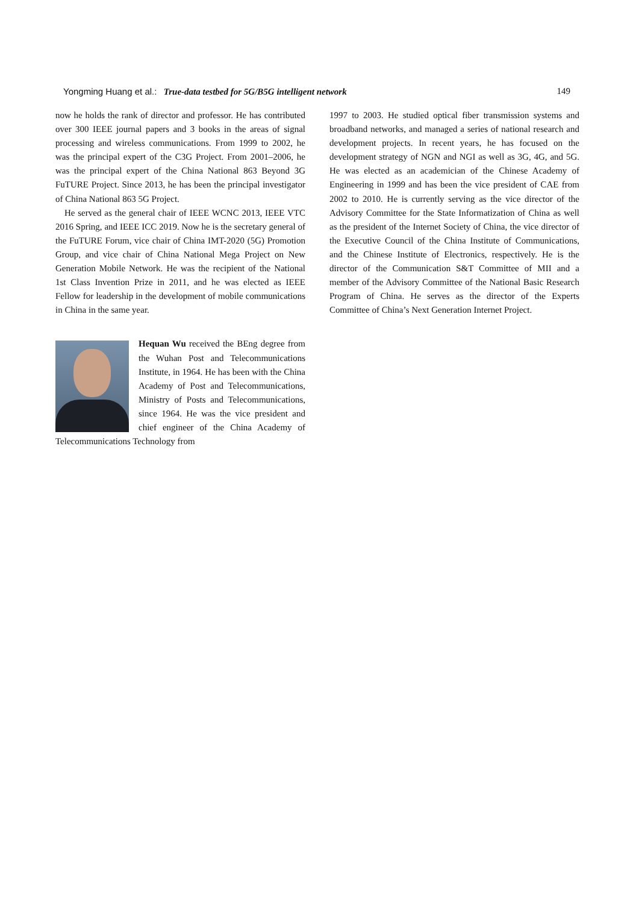Yongming Huang et al.: True-data testbed for 5G/B5G intelligent network
149
now he holds the rank of director and professor. He has contributed over 300 IEEE journal papers and 3 books in the areas of signal processing and wireless communications. From 1999 to 2002, he was the principal expert of the C3G Project. From 2001–2006, he was the principal expert of the China National 863 Beyond 3G FuTURE Project. Since 2013, he has been the principal investigator of China National 863 5G Project.
He served as the general chair of IEEE WCNC 2013, IEEE VTC 2016 Spring, and IEEE ICC 2019. Now he is the secretary general of the FuTURE Forum, vice chair of China IMT-2020 (5G) Promotion Group, and vice chair of China National Mega Project on New Generation Mobile Network. He was the recipient of the National 1st Class Invention Prize in 2011, and he was elected as IEEE Fellow for leadership in the development of mobile communications in China in the same year.
Hequan Wu received the BEng degree from the Wuhan Post and Telecommunications Institute, in 1964. He has been with the China Academy of Post and Telecommunications, Ministry of Posts and Telecommunications, since 1964. He was the vice president and chief engineer of the China Academy of Telecommunications Technology from
1997 to 2003. He studied optical fiber transmission systems and broadband networks, and managed a series of national research and development projects. In recent years, he has focused on the development strategy of NGN and NGI as well as 3G, 4G, and 5G. He was elected as an academician of the Chinese Academy of Engineering in 1999 and has been the vice president of CAE from 2002 to 2010. He is currently serving as the vice director of the Advisory Committee for the State Informatization of China as well as the president of the Internet Society of China, the vice director of the Executive Council of the China Institute of Communications, and the Chinese Institute of Electronics, respectively. He is the director of the Communication S&T Committee of MII and a member of the Advisory Committee of the National Basic Research Program of China. He serves as the director of the Experts Committee of China’s Next Generation Internet Project.